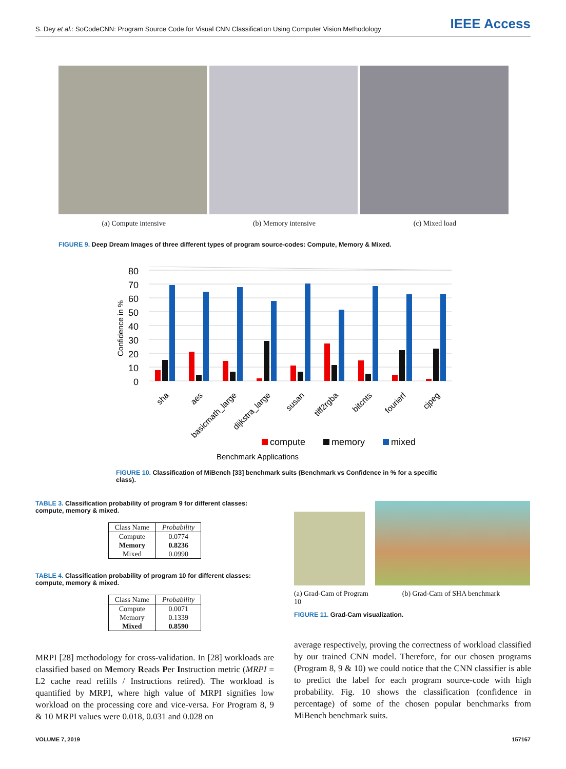S. Dey et al.: SoCodeCNN: Program Source Code for Visual CNN Classification Using Computer Vision Methodology IEEE Access
(a) Compute intensive (b) Memory intensive (c) Mixed load
FIGURE 9. Deep Dream Images of three different types of program source-codes: Compute, Memory & Mixed.
80
70
60
50
40
30
20
10
0
Confidence in %
sha
aes
basicmath_large
dijkstra_large
susan
tiff2rgba
bitcnts
fourierf
cjpeg
compute
memory
mixed
Benchmark Applications
FIGURE 10. Classification of MiBench [33] benchmark suits (Benchmark vs Confidence in % for a specific class).
TABLE 3. Classification probability of program 9 for different classes: compute, memory & mixed.
| Class Name | Probability |
| --- | --- |
| Compute | 0.0774 |
| Memory | 0.8236 |
| Mixed | 0.0990 |
TABLE 4. Classification probability of program 10 for different classes: compute, memory & mixed.
| Class Name | Probability |
| --- | --- |
| Compute | 0.0071 |
| Memory | 0.1339 |
| Mixed | 0.8590 |
MRPI [28] methodology for cross-validation. In [28] workloads are classified based on Memory Reads Per Instruction metric (MRPI = L2 cache read refills / Instructions retired). The workload is quantified by MRPI, where high value of MRPI signifies low workload on the processing core and vice-versa. For Program 8, 9 & 10 MRPI values were 0.018, 0.031 and 0.028 on
(a) Grad-Cam of Program 10 (b) Grad-Cam of SHA benchmark
FIGURE 11. Grad-Cam visualization.
average respectively, proving the correctness of workload classified by our trained CNN model. Therefore, for our chosen programs (Program 8, 9 & 10) we could notice that the CNN classifier is able to predict the label for each program source-code with high probability. Fig. 10 shows the classification (confidence in percentage) of some of the chosen popular benchmarks from MiBench benchmark suits.
VOLUME 7, 2019 157167